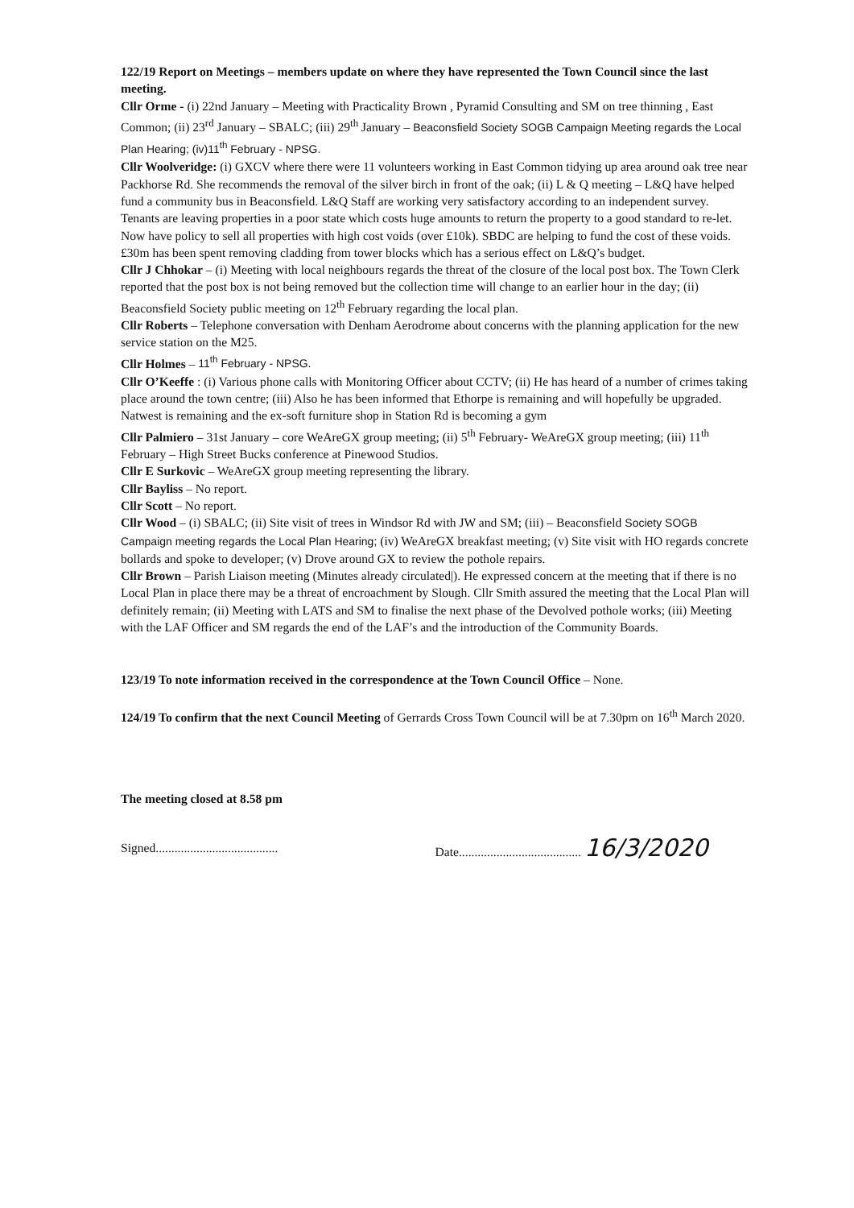122/19 Report on Meetings – members update on where they have represented the Town Council since the last meeting.
Cllr Orme - (i) 22nd January – Meeting with Practicality Brown , Pyramid Consulting and SM on tree thinning , East Common; (ii) 23<sup>rd</sup> January – SBALC; (iii) 29<sup>th</sup> January – Beaconsfield Society SOGB Campaign Meeting regards the Local Plan Hearing; (iv)11<sup>th</sup> February - NPSG.
Cllr Woolveridge: (i) GXCV where there were 11 volunteers working in East Common tidying up area around oak tree near Packhorse Rd. She recommends the removal of the silver birch in front of the oak; (ii) L & Q meeting – L&Q have helped fund a community bus in Beaconsfield. L&Q Staff are working very satisfactory according to an independent survey. Tenants are leaving properties in a poor state which costs huge amounts to return the property to a good standard to re-let. Now have policy to sell all properties with high cost voids (over £10k). SBDC are helping to fund the cost of these voids. £30m has been spent removing cladding from tower blocks which has a serious effect on L&Q’s budget.
Cllr J Chhokar – (i) Meeting with local neighbours regards the threat of the closure of the local post box. The Town Clerk reported that the post box is not being removed but the collection time will change to an earlier hour in the day; (ii) Beaconsfield Society public meeting on 12<sup>th</sup> February regarding the local plan.
Cllr Roberts – Telephone conversation with Denham Aerodrome about concerns with the planning application for the new service station on the M25.
Cllr Holmes – 11<sup>th</sup> February - NPSG.
Cllr O’Keeffe : (i) Various phone calls with Monitoring Officer about CCTV; (ii) He has heard of a number of crimes taking place around the town centre; (iii) Also he has been informed that Ethorpe is remaining and will hopefully be upgraded. Natwest is remaining and the ex-soft furniture shop in Station Rd is becoming a gym
Cllr Palmiero – 31st January – core WeAreGX group meeting; (ii) 5<sup>th</sup> February- WeAreGX group meeting; (iii) 11<sup>th</sup> February – High Street Bucks conference at Pinewood Studios.
Cllr E Surkovic – WeAreGX group meeting representing the library.
Cllr Bayliss – No report.
Cllr Scott – No report.
Cllr Wood – (i) SBALC; (ii) Site visit of trees in Windsor Rd with JW and SM; (iii) – Beaconsfield Society SOGB Campaign meeting regards the Local Plan Hearing; (iv) WeAreGX breakfast meeting; (v) Site visit with HO regards concrete bollards and spoke to developer; (v) Drove around GX to review the pothole repairs.
Cllr Brown – Parish Liaison meeting (Minutes already circulated|). He expressed concern at the meeting that if there is no Local Plan in place there may be a threat of encroachment by Slough. Cllr Smith assured the meeting that the Local Plan will definitely remain; (ii) Meeting with LATS and SM to finalise the next phase of the Devolved pothole works; (iii) Meeting with the LAF Officer and SM regards the end of the LAF’s and the introduction of the Community Boards.
123/19 To note information received in the correspondence at the Town Council Office – None.
124/19 To confirm that the next Council Meeting of Gerrards Cross Town Council will be at 7.30pm on 16<sup>th</sup> March 2020.
The meeting closed at 8.58 pm
Signed.......................................
Date....................................... 16/3/2020